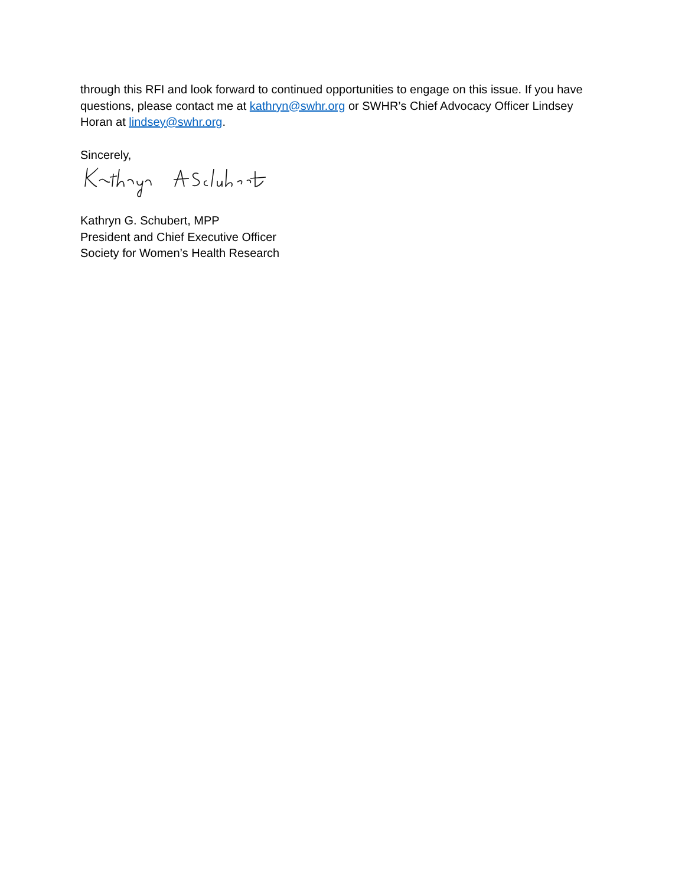through this RFI and look forward to continued opportunities to engage on this issue. If you have questions, please contact me at kathryn@swhr.org or SWHR’s Chief Advocacy Officer Lindsey Horan at lindsey@swhr.org.
Sincerely,
Kathryn G. Schubert, MPP
President and Chief Executive Officer
Society for Women’s Health Research